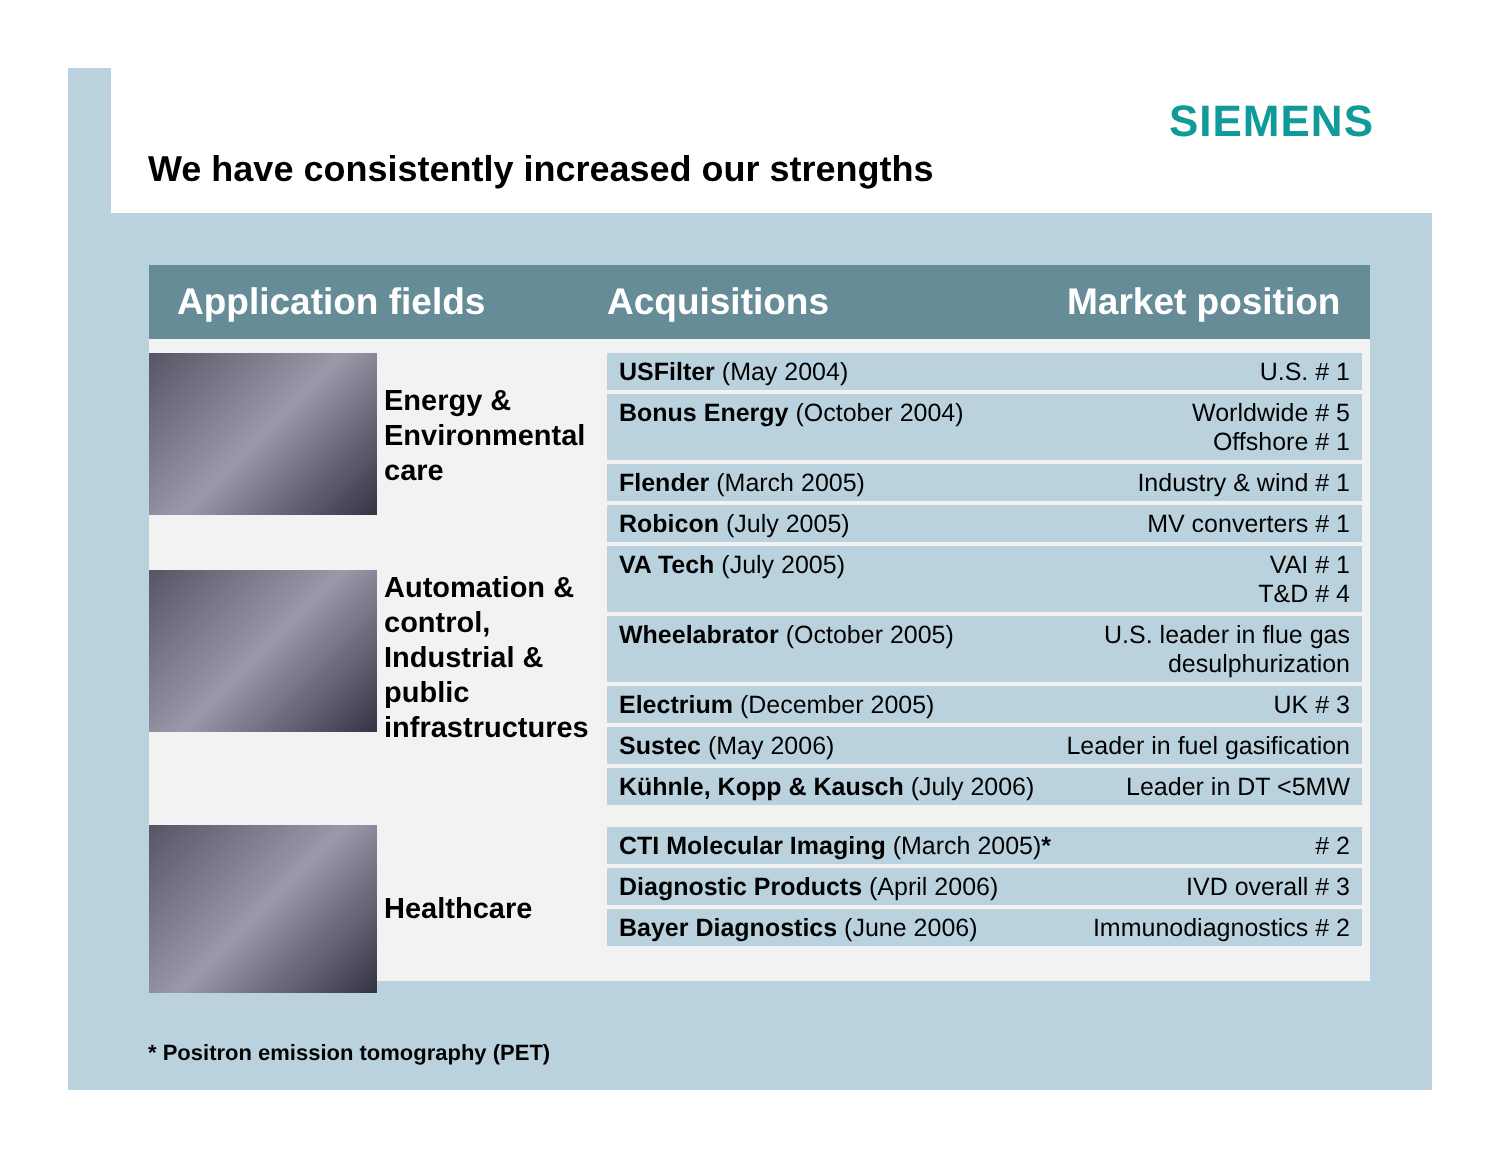SIEMENS
We have consistently increased our strengths
Application fields Acquisitions Market position
Energy &
Environmental
care
Automation &
control,
Industrial &
public
infrastructures
Healthcare
| USFilter (May 2004) | U.S. # 1 |
| Bonus Energy (October 2004) | Worldwide # 5 Offshore # 1 |
| Flender (March 2005) | Industry & wind # 1 |
| Robicon (July 2005) | MV converters # 1 |
| VA Tech (July 2005) | VAI # 1 T&D # 4 |
| Wheelabrator (October 2005) | U.S. leader in flue gas desulphurization |
| Electrium (December 2005) | UK # 3 |
| Sustec (May 2006) | Leader in fuel gasification |
| Kühnle, Kopp & Kausch (July 2006) | Leader in DT <5MW |
| CTI Molecular Imaging (March 2005) * | # 2 |
| Diagnostic Products (April 2006) | IVD overall # 3 |
| Bayer Diagnostics (June 2006) | Immunodiagnostics # 2 |
* Positron emission tomography (PET)